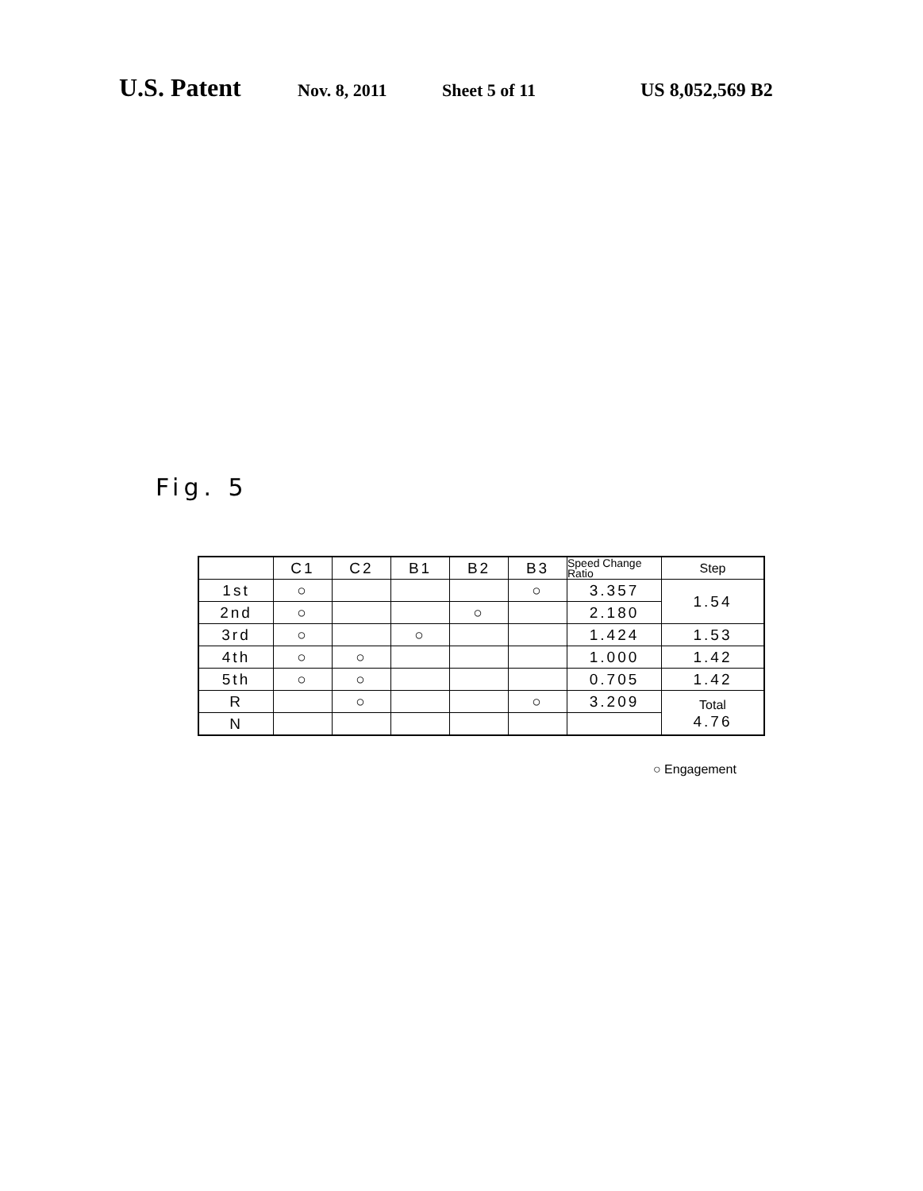U.S. Patent Nov. 8, 2011 Sheet 5 of 11 US 8,052,569 B2
Fig. 5
| | C1 | C2 | B1 | B2 | B3 | Speed Change Ratio | Step |
| --- | --- | --- | --- | --- | --- | --- | --- |
| 1st | ○ | | | | ○ | 3.357 | 1.54 |
| 2nd | ○ | | | ○ | | 2.180 | |
| 3rd | ○ | | ○ | | | 1.424 | 1.53 |
| 4th | ○ | ○ | | | | 1.000 | 1.42 |
| 5th | ○ | ○ | | | | 0.705 | 1.42 |
| R | | ○ | | | ○ | 3.209 | Total 4.76 |
| N | | | | | | | |
○ Engagement